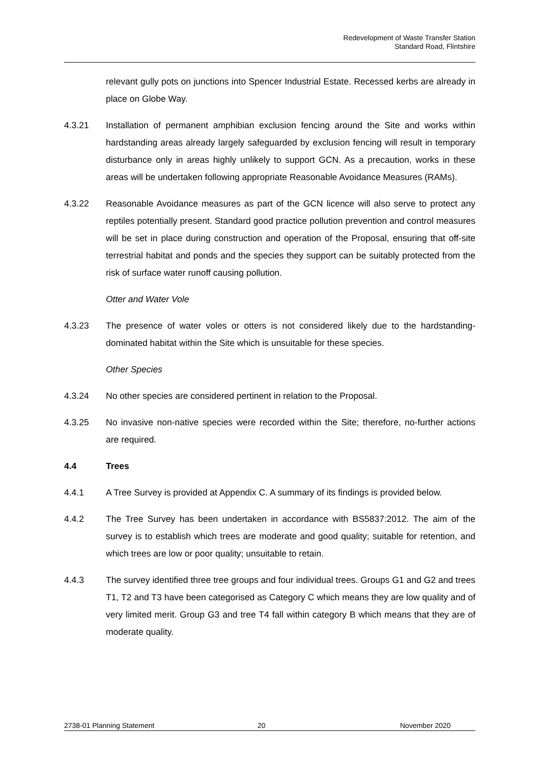Redevelopment of Waste Transfer Station
Standard Road, Flintshire
relevant gully pots on junctions into Spencer Industrial Estate. Recessed kerbs are already in place on Globe Way.
4.3.21 Installation of permanent amphibian exclusion fencing around the Site and works within hardstanding areas already largely safeguarded by exclusion fencing will result in temporary disturbance only in areas highly unlikely to support GCN. As a precaution, works in these areas will be undertaken following appropriate Reasonable Avoidance Measures (RAMs).
4.3.22 Reasonable Avoidance measures as part of the GCN licence will also serve to protect any reptiles potentially present. Standard good practice pollution prevention and control measures will be set in place during construction and operation of the Proposal, ensuring that off-site terrestrial habitat and ponds and the species they support can be suitably protected from the risk of surface water runoff causing pollution.
Otter and Water Vole
4.3.23 The presence of water voles or otters is not considered likely due to the hardstanding-dominated habitat within the Site which is unsuitable for these species.
Other Species
4.3.24 No other species are considered pertinent in relation to the Proposal.
4.3.25 No invasive non-native species were recorded within the Site; therefore, no-further actions are required.
4.4 Trees
4.4.1 A Tree Survey is provided at Appendix C. A summary of its findings is provided below.
4.4.2 The Tree Survey has been undertaken in accordance with BS5837:2012. The aim of the survey is to establish which trees are moderate and good quality; suitable for retention, and which trees are low or poor quality; unsuitable to retain.
4.4.3 The survey identified three tree groups and four individual trees. Groups G1 and G2 and trees T1, T2 and T3 have been categorised as Category C which means they are low quality and of very limited merit. Group G3 and tree T4 fall within category B which means that they are of moderate quality.
2738-01 Planning Statement 20 November 2020